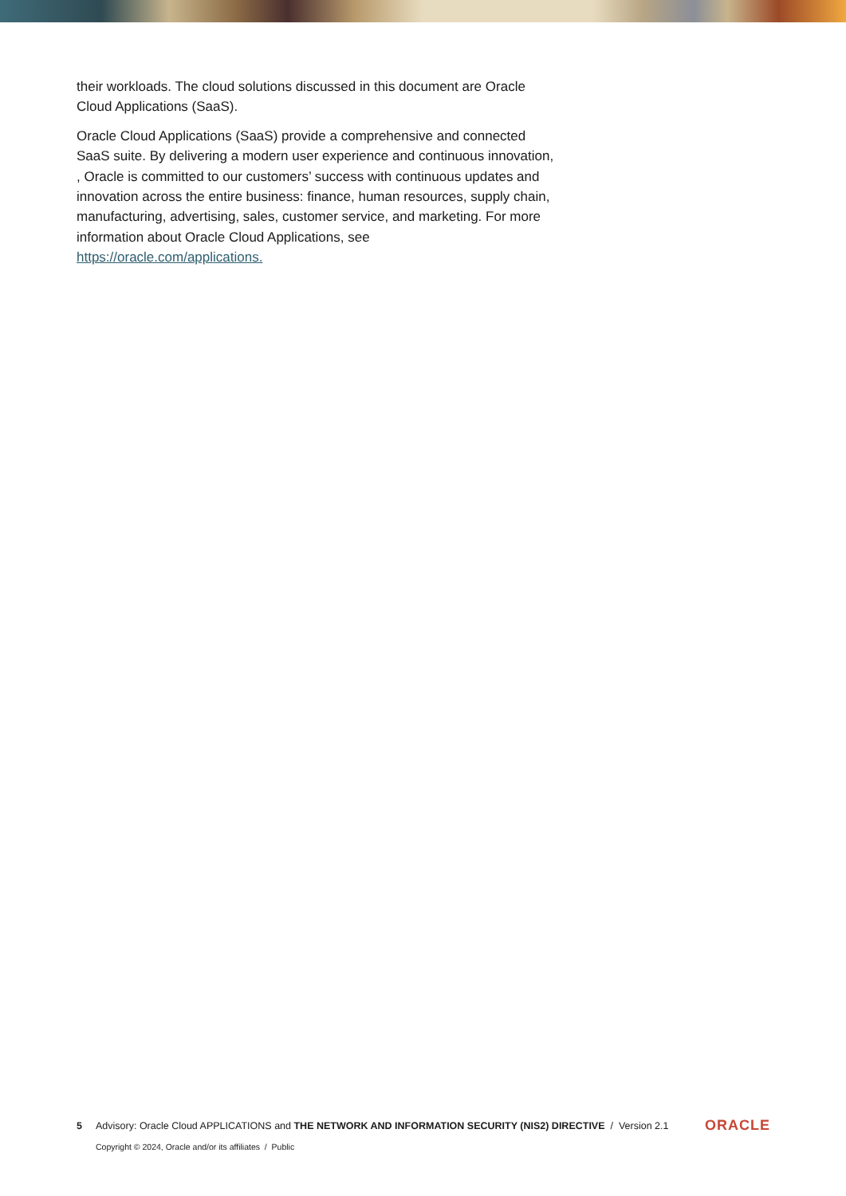their workloads. The cloud solutions discussed in this document are Oracle Cloud Applications (SaaS).
Oracle Cloud Applications (SaaS) provide a comprehensive and connected SaaS suite. By delivering a modern user experience and continuous innovation, , Oracle is committed to our customers’ success with continuous updates and innovation across the entire business: finance, human resources, supply chain, manufacturing, advertising, sales, customer service, and marketing. For more information about Oracle Cloud Applications, see https://oracle.com/applications.
5 Advisory: Oracle Cloud APPLICATIONS and THE NETWORK AND INFORMATION SECURITY (NIS2) DIRECTIVE / Version 2.1 ORACLE
Copyright © 2024, Oracle and/or its affiliates / Public